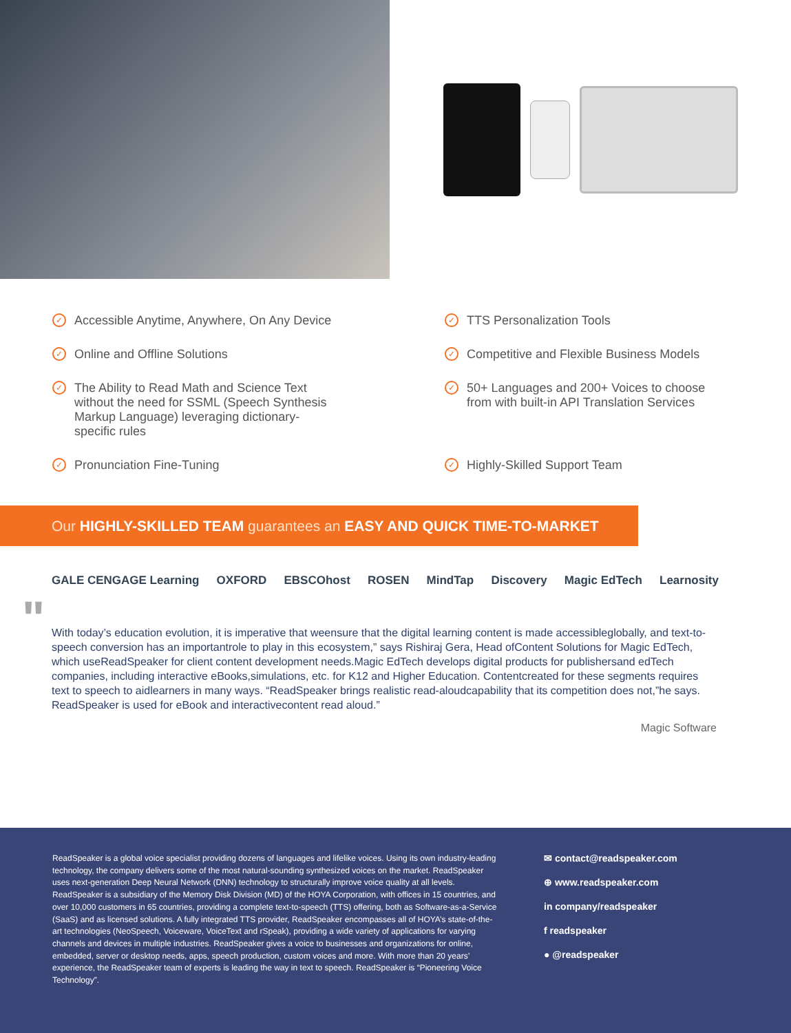✓ Accessible Anytime, Anywhere, On Any Device
✓ TTS Personalization Tools
✓ Online and Offline Solutions
✓ Competitive and Flexible Business Models
✓ The Ability to Read Math and Science Text
without the need for SSML (Speech Synthesis
Markup Language) leveraging dictionary-
specific rules
✓ 50+ Languages and 200+ Voices to choose
from with built-in API Translation Services
✓ Pronunciation Fine-Tuning
✓ Highly-Skilled Support Team
Our HIGHLY-SKILLED TEAM guarantees an EASY AND QUICK TIME-TO-MARKET
GALE CENGAGE Learning OXFORD EBSCOhost ROSEN MindTap Discovery Magic EdTech Learnosity
" With today’s education evolution, it is imperative that weensure that the digital learning content is made accessibleglobally, and text-to-speech conversion has an importantrole to play in this ecosystem,” says Rishiraj Gera, Head ofContent Solutions for Magic EdTech, which useReadSpeaker for client content development needs.Magic EdTech develops digital products for publishersand edTech companies, including interactive eBooks,simulations, etc. for K12 and Higher Education. Contentcreated for these segments requires text to speech to aidlearners in many ways. “ReadSpeaker brings realistic read-aloudcapability that its competition does not,”he says. ReadSpeaker is used for eBook and interactivecontent read aloud.”
Magic Software
ReadSpeaker is a global voice specialist providing dozens of languages and lifelike voices. Using its own industry-leading technology, the company delivers some of the most natural-sounding synthesized voices on the market. ReadSpeaker uses next-generation Deep Neural Network (DNN) technology to structurally improve voice quality at all levels. ReadSpeaker is a subsidiary of the Memory Disk Division (MD) of the HOYA Corporation, with offices in 15 countries, and over 10,000 customers in 65 countries, providing a complete text-to-speech (TTS) offering, both as Software-as-a-Service (SaaS) and as licensed solutions. A fully integrated TTS provider, ReadSpeaker encompasses all of HOYA’s state-of-the-art technologies (NeoSpeech, Voiceware, VoiceText and rSpeak), providing a wide variety of applications for varying channels and devices in multiple industries. ReadSpeaker gives a voice to businesses and organizations for online, embedded, server or desktop needs, apps, speech production, custom voices and more. With more than 20 years’ experience, the ReadSpeaker team of experts is leading the way in text to speech. ReadSpeaker is “Pioneering Voice Technology”.
✉ contact@readspeaker.com
⊕ www.readspeaker.com
in company/readspeaker
f readspeaker
● @readspeaker